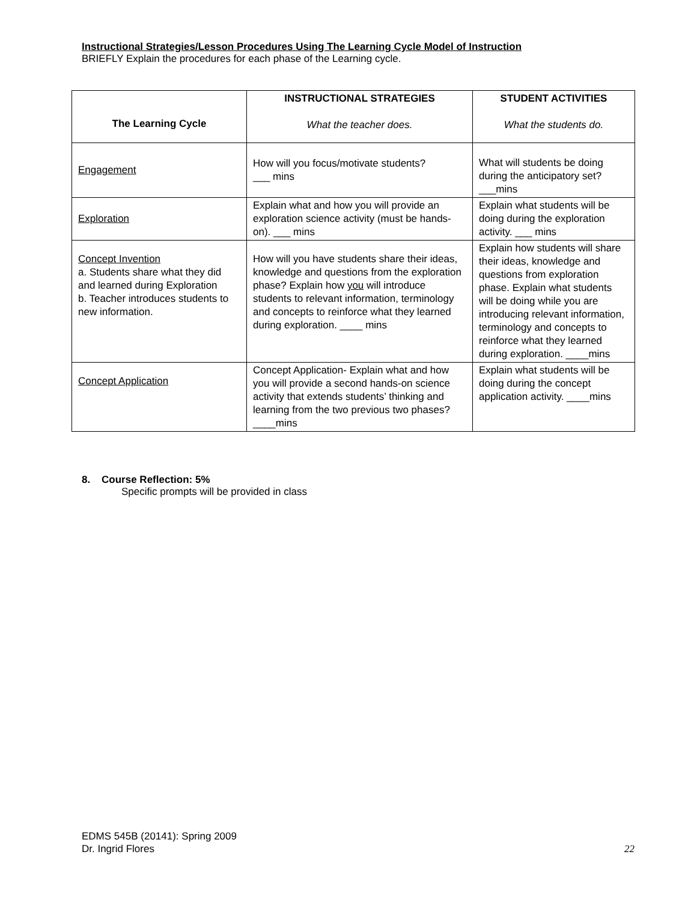Instructional Strategies/Lesson Procedures Using The Learning Cycle Model of Instruction
BRIEFLY Explain the procedures for each phase of the Learning cycle.
| The Learning Cycle | INSTRUCTIONAL STRATEGIES What the teacher does. | STUDENT ACTIVITIES What the students do. |
| --- | --- | --- |
| Engagement | How will you focus/motivate students? ___ mins | What will students be doing during the anticipatory set? ___mins |
| Exploration | Explain what and how you will provide an exploration science activity (must be hands-on). ___ mins | Explain what students will be doing during the exploration activity. ___ mins |
| Concept Invention a. Students share what they did and learned during Exploration b. Teacher introduces students to new information. | How will you have students share their ideas, knowledge and questions from the exploration phase? Explain how you will introduce students to relevant information, terminology and concepts to reinforce what they learned during exploration. ____ mins | Explain how students will share their ideas, knowledge and questions from exploration phase. Explain what students will be doing while you are introducing relevant information, terminology and concepts to reinforce what they learned during exploration. ____mins |
| Concept Application | Concept Application- Explain what and how you will provide a second hands-on science activity that extends students’ thinking and learning from the two previous two phases? ____mins | Explain what students will be doing during the concept application activity. ____mins |
8. Course Reflection: 5%
Specific prompts will be provided in class
EDMS 545B (20141): Spring 2009
Dr. Ingrid Flores 22